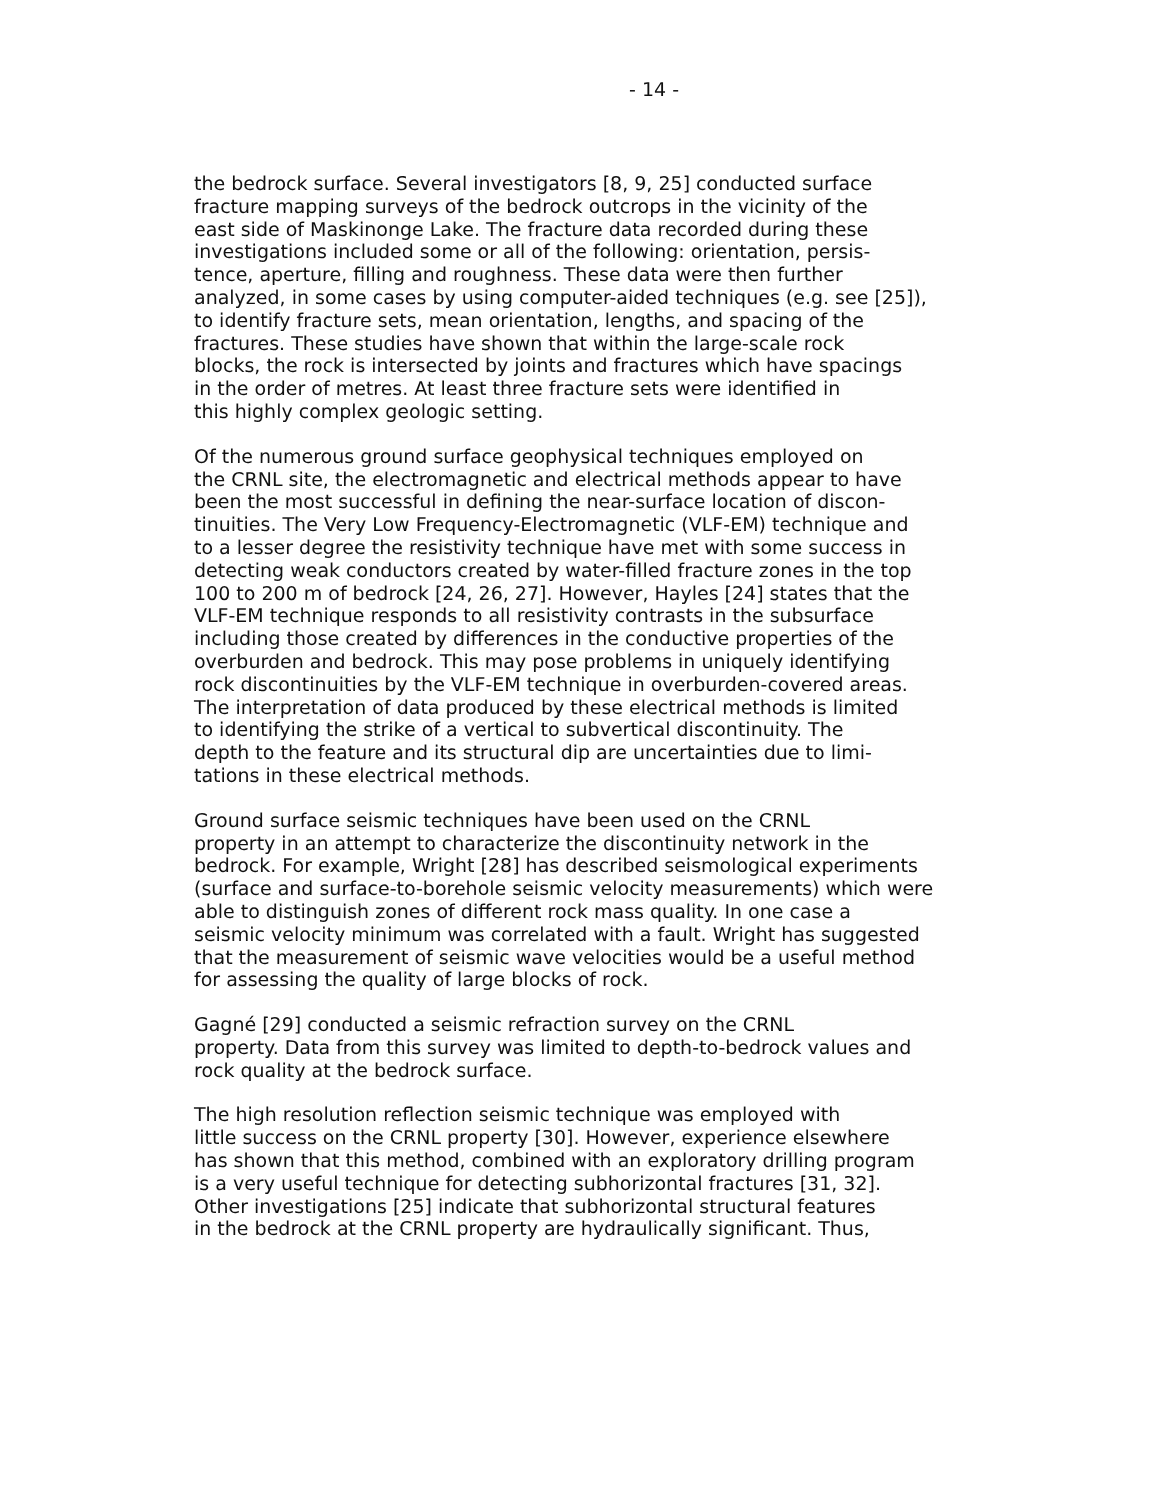- 14 -
the bedrock surface. Several investigators [8, 9, 25] conducted surface fracture mapping surveys of the bedrock outcrops in the vicinity of the east side of Maskinonge Lake. The fracture data recorded during these investigations included some or all of the following: orientation, persis- tence, aperture, filling and roughness. These data were then further analyzed, in some cases by using computer-aided techniques (e.g. see [25]), to identify fracture sets, mean orientation, lengths, and spacing of the fractures. These studies have shown that within the large-scale rock blocks, the rock is intersected by joints and fractures which have spacings in the order of metres. At least three fracture sets were identified in this highly complex geologic setting.
Of the numerous ground surface geophysical techniques employed on the CRNL site, the electromagnetic and electrical methods appear to have been the most successful in defining the near-surface location of discon- tinuities. The Very Low Frequency-Electromagnetic (VLF-EM) technique and to a lesser degree the resistivity technique have met with some success in detecting weak conductors created by water-filled fracture zones in the top 100 to 200 m of bedrock [24, 26, 27]. However, Hayles [24] states that the VLF-EM technique responds to all resistivity contrasts in the subsurface including those created by differences in the conductive properties of the overburden and bedrock. This may pose problems in uniquely identifying rock discontinuities by the VLF-EM technique in overburden-covered areas. The interpretation of data produced by these electrical methods is limited to identifying the strike of a vertical to subvertical discontinuity. The depth to the feature and its structural dip are uncertainties due to limi- tations in these electrical methods.
Ground surface seismic techniques have been used on the CRNL property in an attempt to characterize the discontinuity network in the bedrock. For example, Wright [28] has described seismological experiments (surface and surface-to-borehole seismic velocity measurements) which were able to distinguish zones of different rock mass quality. In one case a seismic velocity minimum was correlated with a fault. Wright has suggested that the measurement of seismic wave velocities would be a useful method for assessing the quality of large blocks of rock.
Gagné [29] conducted a seismic refraction survey on the CRNL property. Data from this survey was limited to depth-to-bedrock values and rock quality at the bedrock surface.
The high resolution reflection seismic technique was employed with little success on the CRNL property [30]. However, experience elsewhere has shown that this method, combined with an exploratory drilling program is a very useful technique for detecting subhorizontal fractures [31, 32]. Other investigations [25] indicate that subhorizontal structural features in the bedrock at the CRNL property are hydraulically significant. Thus,